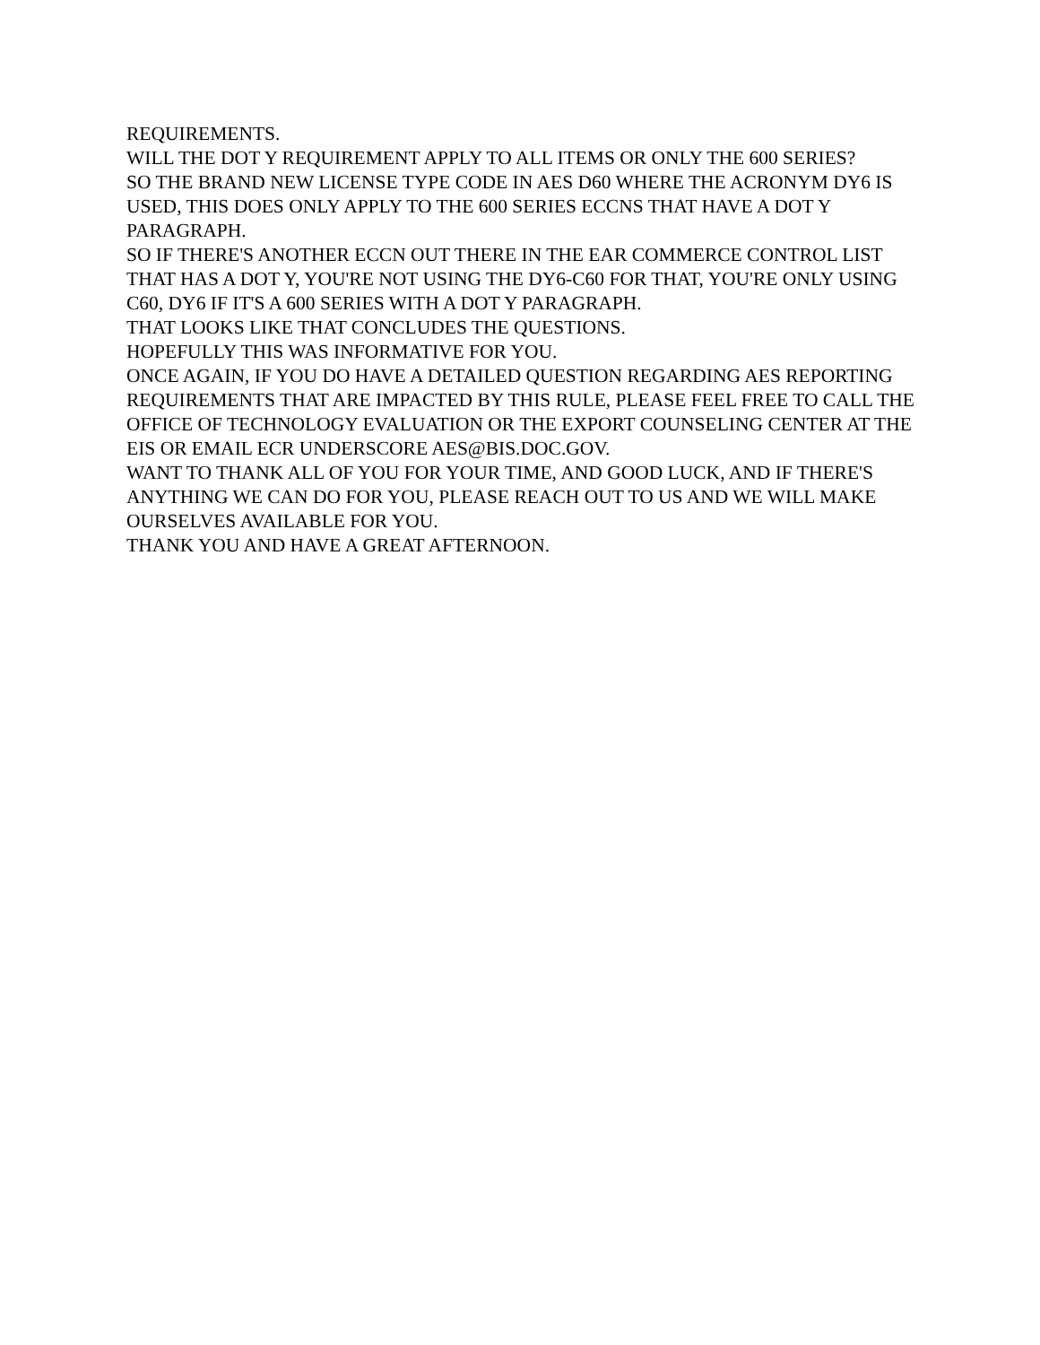REQUIREMENTS.
WILL THE DOT Y REQUIREMENT APPLY TO ALL ITEMS OR ONLY THE 600 SERIES?
SO THE BRAND NEW LICENSE TYPE CODE IN AES D60 WHERE THE ACRONYM DY6 IS USED, THIS DOES ONLY APPLY TO THE 600 SERIES ECCNS THAT HAVE A DOT Y PARAGRAPH.
SO IF THERE'S ANOTHER ECCN OUT THERE IN THE EAR COMMERCE CONTROL LIST THAT HAS A DOT Y, YOU'RE NOT USING THE DY6-C60 FOR THAT, YOU'RE ONLY USING C60, DY6 IF IT'S A 600 SERIES WITH A DOT Y PARAGRAPH.
THAT LOOKS LIKE THAT CONCLUDES THE QUESTIONS.
HOPEFULLY THIS WAS INFORMATIVE FOR YOU.
ONCE AGAIN, IF YOU DO HAVE A DETAILED QUESTION REGARDING AES REPORTING REQUIREMENTS THAT ARE IMPACTED BY THIS RULE, PLEASE FEEL FREE TO CALL THE OFFICE OF TECHNOLOGY EVALUATION OR THE EXPORT COUNSELING CENTER AT THE EIS OR EMAIL ECR UNDERSCORE AES@BIS.DOC.GOV.
WANT TO THANK ALL OF YOU FOR YOUR TIME, AND GOOD LUCK, AND IF THERE'S ANYTHING WE CAN DO FOR YOU, PLEASE REACH OUT TO US AND WE WILL MAKE OURSELVES AVAILABLE FOR YOU.
THANK YOU AND HAVE A GREAT AFTERNOON.